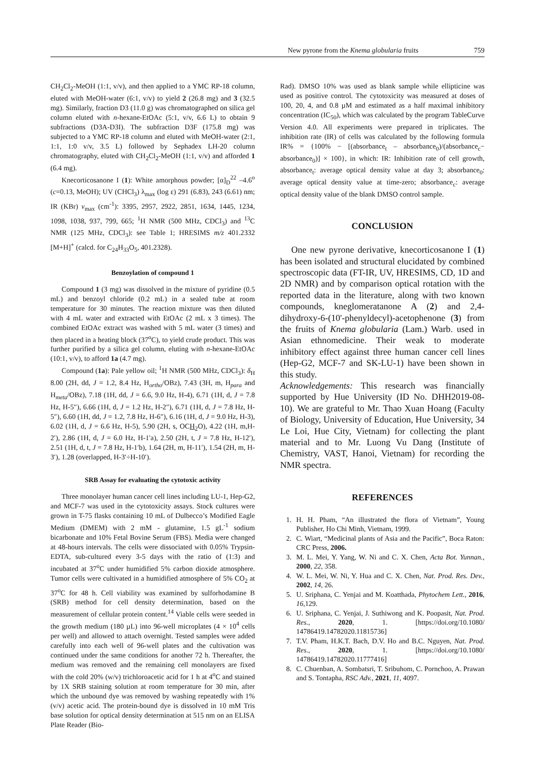New pyrone from the Knema globularia fruits 759
CH<sub>2</sub>Cl<sub>2</sub>-MeOH (1:1, v/v), and then applied to a YMC RP-18 column, eluted with MeOH-water (6:1, v/v) to yield 2 (26.8 mg) and 3 (32.5 mg). Similarly, fraction D3 (11.0 g) was chromatographed on silica gel column eluted with n-hexane-EtOAc (5:1, v/v, 6.6 L) to obtain 9 subfractions (D3A-D3I). The subfraction D3F (175.8 mg) was subjected to a YMC RP-18 column and eluted with MeOH-water (2:1, 1:1, 1:0 v/v, 3.5 L) followed by Sephadex LH-20 column chromatography, eluted with CH<sub>2</sub>Cl<sub>2</sub>-MeOH (1:1, v/v) and afforded 1 (6.4 mg).
Knecorticosanone I (1): White amorphous powder; [α]<sub>D</sub><sup>22</sup> –4.6<sup>o</sup> (c=0.13, MeOH); UV (CHCl<sub>3</sub>) λ<sub>max</sub> (log ε) 291 (6.83), 243 (6.61) nm; IR (KBr) ν<sub>max</sub> (cm<sup>-1</sup>): 3395, 2957, 2922, 2851, 1634, 1445, 1234, 1098, 1038, 937, 799, 665; <sup>1</sup>H NMR (500 MHz, CDCl<sub>3</sub>) and <sup>13</sup>C NMR (125 MHz, CDCl<sub>3</sub>): see Table 1; HRESIMS m/z 401.2332 [M+H]<sup>+</sup> (calcd. for C<sub>24</sub>H<sub>33</sub>O<sub>5</sub>, 401.2328).
Benzoylation of compound 1
Compound 1 (3 mg) was dissolved in the mixture of pyridine (0.5 mL) and benzoyl chloride (0.2 mL) in a sealed tube at room temperature for 30 minutes. The reaction mixture was then diluted with 4 mL water and extracted with EtOAc (2 mL x 3 times). The combined EtOAc extract was washed with 5 mL water (3 times) and then placed in a heating block (37<sup>o</sup>C), to yield crude product. This was further purified by a silica gel column, eluting with n-hexane-EtOAc (10:1, v/v), to afford 1a (4.7 mg).
Compound (1a): Pale yellow oil; <sup>1</sup>H NMR (500 MHz, CDCl<sub>3</sub>): δ<sub>H</sub> 8.00 (2H, dd, J = 1.2, 8.4 Hz, H<sub>ortho</sub>/OBz), 7.43 (3H, m, H<sub>para</sub> and H<sub>meta</sub>/OBz), 7.18 (1H, dd, J = 6.6, 9.0 Hz, H-4), 6.71 (1H, d, J = 7.8 Hz, H-5″), 6.66 (1H, d, J = 1.2 Hz, H-2″), 6.71 (1H, d, J = 7.8 Hz, H-5″), 6.60 (1H, dd, J = 1.2, 7.8 Hz, H-6″), 6.16 (1H, d, J = 9.0 Hz, H-3), 6.02 (1H, d, J = 6.6 Hz, H-5), 5.90 (2H, s, OCH<sub>2</sub>O), 4.22 (1H, m,H-2′), 2.86 (1H, d, J = 6.0 Hz, H-1′a), 2.50 (2H, t, J = 7.8 Hz, H-12′), 2.51 (1H, d, t, J = 7.8 Hz, H-1′b), 1.64 (2H, m, H-11′), 1.54 (2H, m, H-3′), 1.28 (overlapped, H-3′÷H-10′).
SRB Assay for evaluating the cytotoxic activity
Three monolayer human cancer cell lines including LU-1, Hep-G2, and MCF-7 was used in the cytotoxicity assays. Stock cultures were grown in T-75 flasks containing 10 mL of Dulbecco’s Modified Eagle Medium (DMEM) with 2 mM - glutamine, 1.5 gL<sup>-1</sup> sodium bicarbonate and 10% Fetal Bovine Serum (FBS). Media were changed at 48-hours intervals. The cells were dissociated with 0.05% Trypsin-EDTA, sub-cultured every 3-5 days with the ratio of (1:3) and incubated at 37<sup>o</sup>C under humidified 5% carbon dioxide atmosphere. Tumor cells were cultivated in a humidified atmosphere of 5% CO<sub>2</sub> at 37<sup>o</sup>C for 48 h. Cell viability was examined by sulforhodamine B (SRB) method for cell density determination, based on the measurement of cellular protein content.<sup>14</sup> Viable cells were seeded in the growth medium (180 µL) into 96-well microplates (4 × 10<sup>4</sup> cells per well) and allowed to attach overnight. Tested samples were added carefully into each well of 96-well plates and the cultivation was continued under the same conditions for another 72 h. Thereafter, the medium was removed and the remaining cell monolayers are fixed with the cold 20% (w/v) trichloroacetic acid for 1 h at 4<sup>o</sup>C and stained by 1X SRB staining solution at room temperature for 30 min, after which the unbound dye was removed by washing repeatedly with 1% (v/v) acetic acid. The protein-bound dye is dissolved in 10 mM Tris base solution for optical density determination at 515 nm on an ELISA Plate Reader (Bio-
Rad). DMSO 10% was used as blank sample while ellipticine was used as positive control. The cytotoxicity was measured at doses of 100, 20, 4, and 0.8 µM and estimated as a half maximal inhibitory concentration (IC<sub>50</sub>), which was calculated by the program TableCurve Version 4.0. All experiments were prepared in triplicates. The inhibition rate (IR) of cells was calculated by the following formula IR% = {100% − [(absorbance<sub>t</sub> – absorbance<sub>0</sub>)/(absorbance<sub>c</sub>− absorbance<sub>0</sub>)] × 100}, in which: IR: Inhibition rate of cell growth, absorbance<sub>t</sub>: average optical density value at day 3; absorbance<sub>0</sub>: average optical density value at time-zero; absorbance<sub>c</sub>: average optical density value of the blank DMSO control sample.
CONCLUSION
One new pyrone derivative, knecorticosanone I (1) has been isolated and structural elucidated by combined spectroscopic data (FT-IR, UV, HRESIMS, CD, 1D and 2D NMR) and by comparison optical rotation with the reported data in the literature, along with two known compounds, kneglomeratanone A (2) and 2,4-dihydroxy-6-(10'-phenyldecyl)-acetophenone (3) from the fruits of Knema globularia (Lam.) Warb. used in Asian ethnomedicine. Their weak to moderate inhibitory effect against three human cancer cell lines (Hep-G2, MCF-7 and SK-LU-1) have been shown in this study.
Acknowledgements: This research was financially supported by Hue University (ID No. DHH2019-08-10). We are grateful to Mr. Thao Xuan Hoang (Faculty of Biology, University of Education, Hue University, 34 Le Loi, Hue City, Vietnam) for collecting the plant material and to Mr. Luong Vu Dang (Institute of Chemistry, VAST, Hanoi, Vietnam) for recording the NMR spectra.
REFERENCES
1. H. H. Pham, “An illustrated the flora of Vietnam”, Young Publisher, Ho Chi Minh, Vietnam, 1999.
2. C. Wiart, “Medicinal plants of Asia and the Pacific”, Boca Raton: CRC Press, 2006.
3. M. L. Mei, Y. Yang, W. Ni and C. X. Chen, Acta Bot. Yunnan., 2000, 22, 358.
4. W. L. Mei, W. Ni, Y. Hua and C. X. Chen, Nat. Prod. Res. Dev., 2002, 14, 26.
5. U. Sriphana, C. Yenjai and M. Koatthada, Phytochem Lett., 2016, 16,129.
6. U. Sriphana, C. Yenjai, J. Suthiwong and K. Poopasit, Nat. Prod. Res., 2020, 1. [https://doi.org/10.1080/ 14786419.14782020.11815736]
7. T.V. Pham, H.K.T. Bach, D.V. Ho and B.C. Nguyen, Nat. Prod. Res., 2020, 1. [https://doi.org/10.1080/ 14786419.14782020.11777416]
8. C. Chuenban, A. Sombatsri, T. Sribuhom, C. Pornchoo, A. Prawan and S. Tontapha, RSC Adv., 2021, 11, 4097.